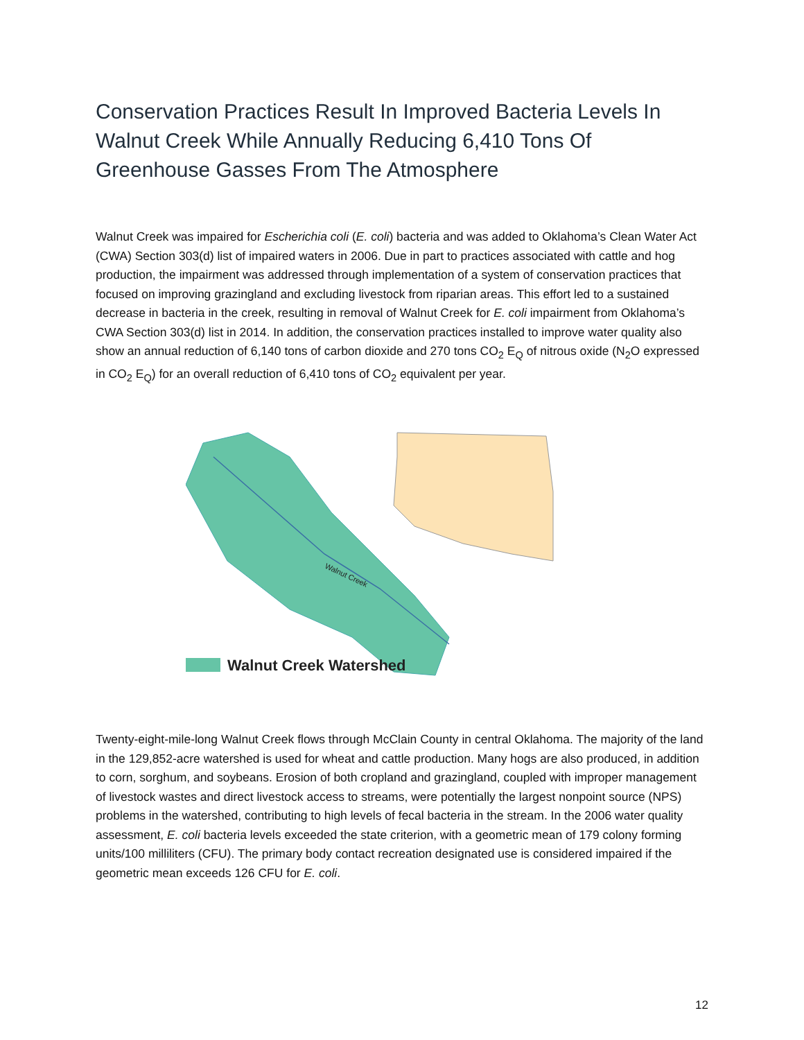Conservation Practices Result In Improved Bacteria Levels In Walnut Creek While Annually Reducing 6,410 Tons Of Greenhouse Gasses From The Atmosphere
Walnut Creek was impaired for Escherichia coli (E. coli) bacteria and was added to Oklahoma’s Clean Water Act (CWA) Section 303(d) list of impaired waters in 2006. Due in part to practices associated with cattle and hog production, the impairment was addressed through implementation of a system of conservation practices that focused on improving grazingland and excluding livestock from riparian areas. This effort led to a sustained decrease in bacteria in the creek, resulting in removal of Walnut Creek for E. coli impairment from Oklahoma’s CWA Section 303(d) list in 2014. In addition, the conservation practices installed to improve water quality also show an annual reduction of 6,140 tons of carbon dioxide and 270 tons CO<sub>2</sub> E<sub>Q</sub> of nitrous oxide (N<sub>2</sub>O expressed in CO<sub>2</sub> E<sub>Q</sub>) for an overall reduction of 6,410 tons of CO<sub>2</sub> equivalent per year.
Walnut Creek Watershed
Walnut Creek
Twenty-eight-mile-long Walnut Creek flows through McClain County in central Oklahoma. The majority of the land in the 129,852-acre watershed is used for wheat and cattle production. Many hogs are also produced, in addition to corn, sorghum, and soybeans. Erosion of both cropland and grazingland, coupled with improper management of livestock wastes and direct livestock access to streams, were potentially the largest nonpoint source (NPS) problems in the watershed, contributing to high levels of fecal bacteria in the stream. In the 2006 water quality assessment, E. coli bacteria levels exceeded the state criterion, with a geometric mean of 179 colony forming units/100 milliliters (CFU). The primary body contact recreation designated use is considered impaired if the geometric mean exceeds 126 CFU for E. coli.
12